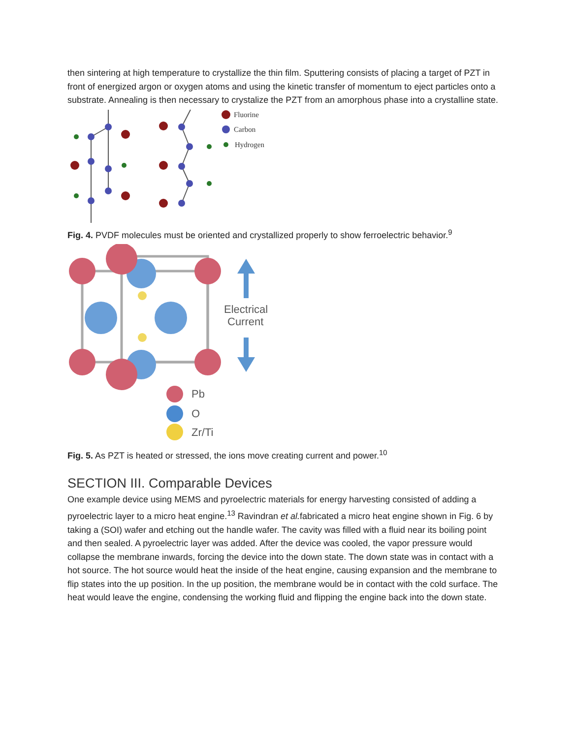then sintering at high temperature to crystallize the thin film. Sputtering consists of placing a target of PZT in front of energized argon or oxygen atoms and using the kinetic transfer of momentum to eject particles onto a substrate. Annealing is then necessary to crystalize the PZT from an amorphous phase into a crystalline state.
Fluorine
Carbon
Hydrogen
Fig. 4. PVDF molecules must be oriented and crystallized properly to show ferroelectric behavior.<sup>9</sup>
Electrical
Current
Pb
O
Zr/Ti
Fig. 5. As PZT is heated or stressed, the ions move creating current and power.<sup>10</sup>
SECTION III. Comparable Devices
One example device using MEMS and pyroelectric materials for energy harvesting consisted of adding a pyroelectric layer to a micro heat engine.<sup>13</sup> Ravindran et al. fabricated a micro heat engine shown in Fig. 6 by taking a (SOI) wafer and etching out the handle wafer. The cavity was filled with a fluid near its boiling point and then sealed. A pyroelectric layer was added. After the device was cooled, the vapor pressure would collapse the membrane inwards, forcing the device into the down state. The down state was in contact with a hot source. The hot source would heat the inside of the heat engine, causing expansion and the membrane to flip states into the up position. In the up position, the membrane would be in contact with the cold surface. The heat would leave the engine, condensing the working fluid and flipping the engine back into the down state.